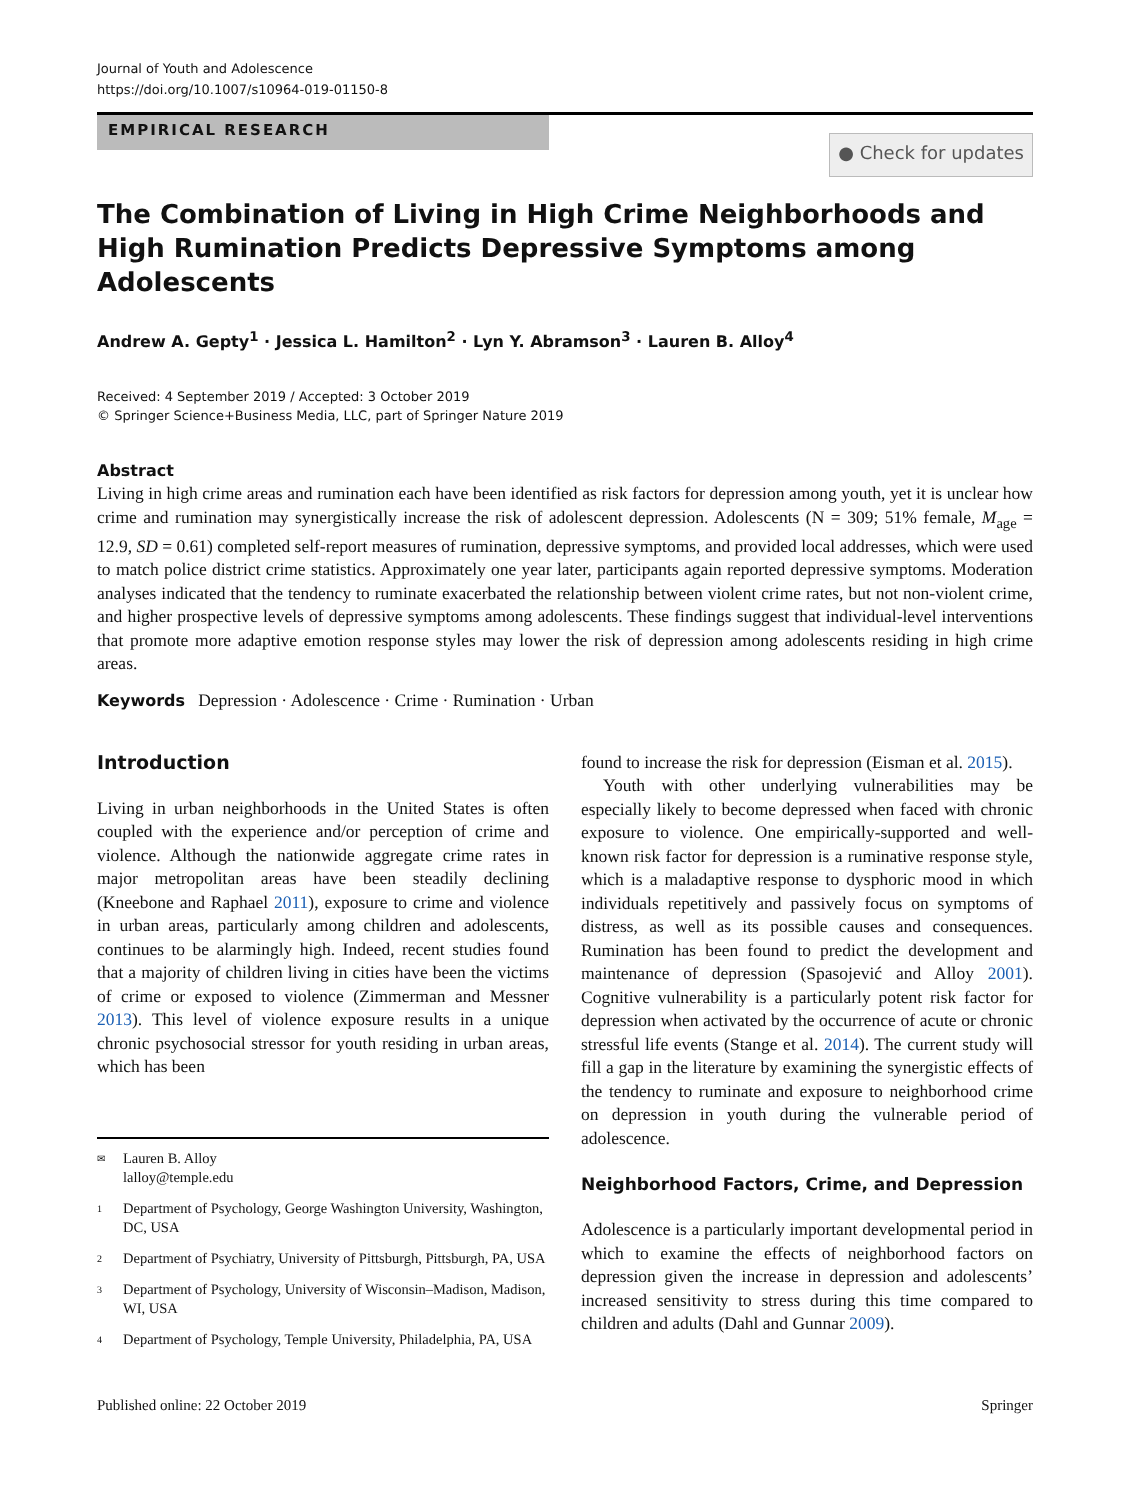Journal of Youth and Adolescence
https://doi.org/10.1007/s10964-019-01150-8
EMPIRICAL RESEARCH
● Check for updates
The Combination of Living in High Crime Neighborhoods and High Rumination Predicts Depressive Symptoms among Adolescents
Andrew A. Gepty<sup>1</sup> · Jessica L. Hamilton<sup>2</sup> · Lyn Y. Abramson<sup>3</sup> · Lauren B. Alloy<sup>4</sup>
Received: 4 September 2019 / Accepted: 3 October 2019
© Springer Science+Business Media, LLC, part of Springer Nature 2019
Abstract
Living in high crime areas and rumination each have been identified as risk factors for depression among youth, yet it is unclear how crime and rumination may synergistically increase the risk of adolescent depression. Adolescents (N = 309; 51% female, M<sub>age</sub> = 12.9, SD = 0.61) completed self-report measures of rumination, depressive symptoms, and provided local addresses, which were used to match police district crime statistics. Approximately one year later, participants again reported depressive symptoms. Moderation analyses indicated that the tendency to ruminate exacerbated the relationship between violent crime rates, but not non-violent crime, and higher prospective levels of depressive symptoms among adolescents. These findings suggest that individual-level interventions that promote more adaptive emotion response styles may lower the risk of depression among adolescents residing in high crime areas.
Keywords Depression · Adolescence · Crime · Rumination · Urban
Introduction
Living in urban neighborhoods in the United States is often coupled with the experience and/or perception of crime and violence. Although the nationwide aggregate crime rates in major metropolitan areas have been steadily declining (Kneebone and Raphael 2011), exposure to crime and violence in urban areas, particularly among children and adolescents, continues to be alarmingly high. Indeed, recent studies found that a majority of children living in cities have been the victims of crime or exposed to violence (Zimmerman and Messner 2013). This level of violence exposure results in a unique chronic psychosocial stressor for youth residing in urban areas, which has been
✉ Lauren B. Alloy
lalloy@temple.edu
1 Department of Psychology, George Washington University, Washington, DC, USA
2 Department of Psychiatry, University of Pittsburgh, Pittsburgh, PA, USA
3 Department of Psychology, University of Wisconsin–Madison, Madison, WI, USA
4 Department of Psychology, Temple University, Philadelphia, PA, USA
found to increase the risk for depression (Eisman et al. 2015).
Youth with other underlying vulnerabilities may be especially likely to become depressed when faced with chronic exposure to violence. One empirically-supported and well-known risk factor for depression is a ruminative response style, which is a maladaptive response to dysphoric mood in which individuals repetitively and passively focus on symptoms of distress, as well as its possible causes and consequences. Rumination has been found to predict the development and maintenance of depression (Spasojević and Alloy 2001). Cognitive vulnerability is a particularly potent risk factor for depression when activated by the occurrence of acute or chronic stressful life events (Stange et al. 2014). The current study will fill a gap in the literature by examining the synergistic effects of the tendency to ruminate and exposure to neighborhood crime on depression in youth during the vulnerable period of adolescence.
Neighborhood Factors, Crime, and Depression
Adolescence is a particularly important developmental period in which to examine the effects of neighborhood factors on depression given the increase in depression and adolescents’ increased sensitivity to stress during this time compared to children and adults (Dahl and Gunnar 2009).
Published online: 22 October 2019 Springer